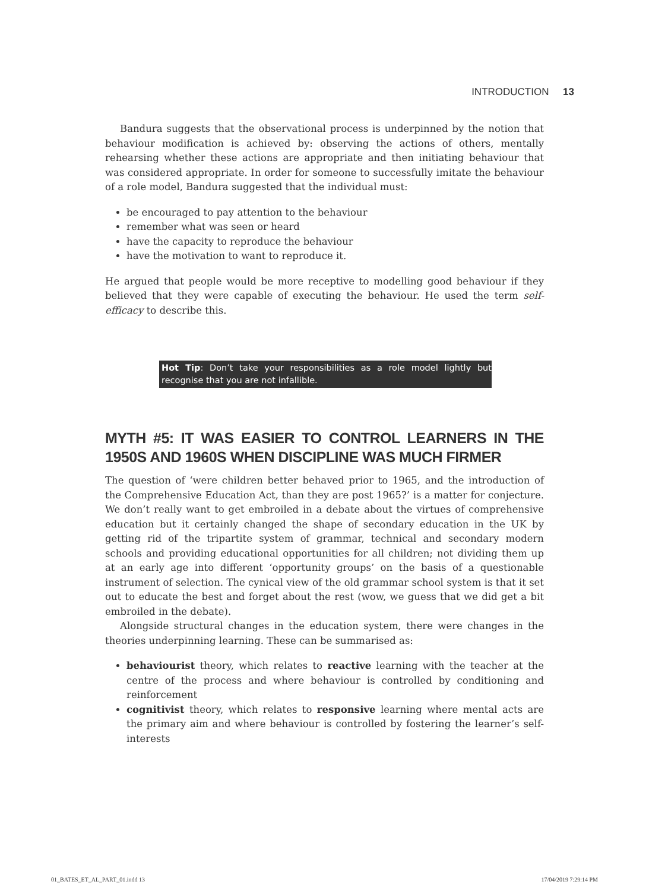INTRODUCTION 13
Bandura suggests that the observational process is underpinned by the notion that behaviour modification is achieved by: observing the actions of others, mentally rehearsing whether these actions are appropriate and then initiating behaviour that was considered appropriate. In order for someone to successfully imitate the behaviour of a role model, Bandura suggested that the individual must:
be encouraged to pay attention to the behaviour
remember what was seen or heard
have the capacity to reproduce the behaviour
have the motivation to want to reproduce it.
He argued that people would be more receptive to modelling good behaviour if they believed that they were capable of executing the behaviour. He used the term self-efficacy to describe this.
Hot Tip: Don’t take your responsibilities as a role model lightly but recognise that you are not infallible.
MYTH #5: IT WAS EASIER TO CONTROL LEARNERS IN THE 1950S AND 1960S WHEN DISCIPLINE WAS MUCH FIRMER
The question of ‘were children better behaved prior to 1965, and the introduction of the Comprehensive Education Act, than they are post 1965?’ is a matter for conjecture. We don’t really want to get embroiled in a debate about the virtues of comprehensive education but it certainly changed the shape of secondary education in the UK by getting rid of the tripartite system of grammar, technical and secondary modern schools and providing educational opportunities for all children; not dividing them up at an early age into different ‘opportunity groups’ on the basis of a questionable instrument of selection. The cynical view of the old grammar school system is that it set out to educate the best and forget about the rest (wow, we guess that we did get a bit embroiled in the debate).
Alongside structural changes in the education system, there were changes in the theories underpinning learning. These can be summarised as:
behaviourist theory, which relates to reactive learning with the teacher at the centre of the process and where behaviour is controlled by conditioning and reinforcement
cognitivist theory, which relates to responsive learning where mental acts are the primary aim and where behaviour is controlled by fostering the learner’s self-interests
01_BATES_ET_AL_PART_01.indd 13 17/04/2019 7:29:14 PM